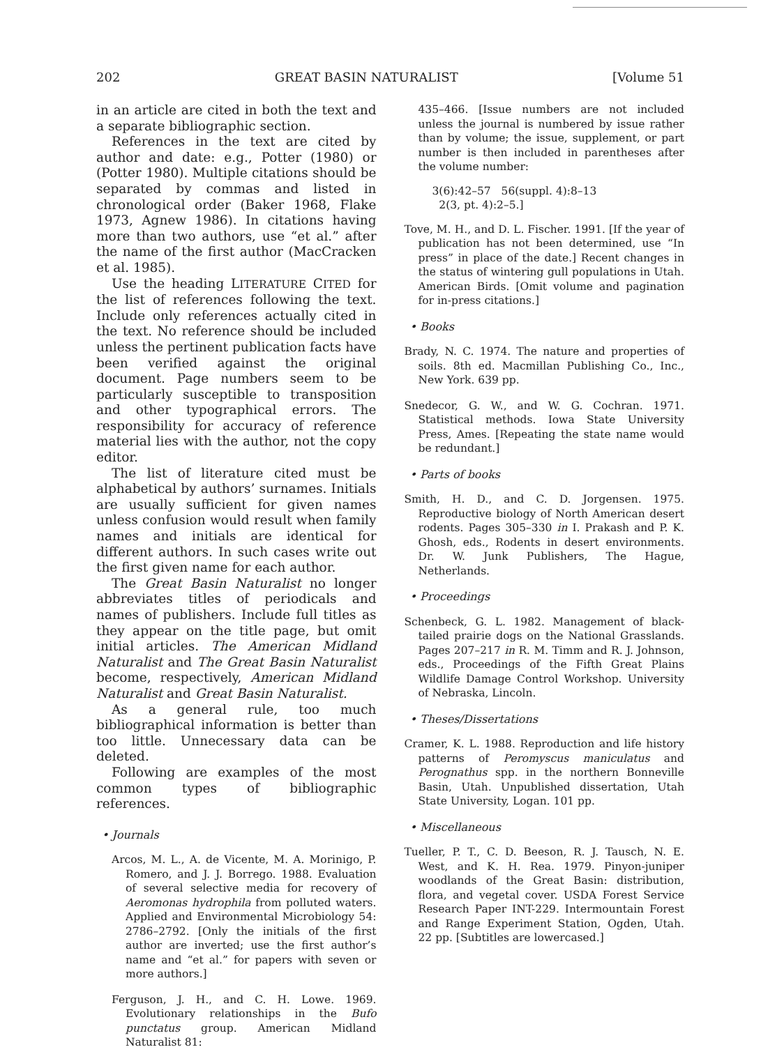202 GREAT BASIN NATURALIST [Volume 51
in an article are cited in both the text and a separate bibliographic section.
References in the text are cited by author and date: e.g., Potter (1980) or (Potter 1980). Multiple citations should be separated by commas and listed in chronological order (Baker 1968, Flake 1973, Agnew 1986). In citations having more than two authors, use “et al.” after the name of the first author (MacCracken et al. 1985).
Use the heading LITERATURE CITED for the list of references following the text. Include only references actually cited in the text. No reference should be included unless the pertinent publication facts have been verified against the original document. Page numbers seem to be particularly susceptible to transposition and other typographical errors. The responsibility for accuracy of reference material lies with the author, not the copy editor.
The list of literature cited must be alphabetical by authors’ surnames. Initials are usually sufficient for given names unless confusion would result when family names and initials are identical for different authors. In such cases write out the first given name for each author.
The Great Basin Naturalist no longer abbreviates titles of periodicals and names of publishers. Include full titles as they appear on the title page, but omit initial articles. The American Midland Naturalist and The Great Basin Naturalist become, respectively, American Midland Naturalist and Great Basin Naturalist.
As a general rule, too much bibliographical information is better than too little. Unnecessary data can be deleted.
Following are examples of the most common types of bibliographic references.
• Journals
Arcos, M. L., A. de Vicente, M. A. Morinigo, P. Romero, and J. J. Borrego. 1988. Evaluation of several selective media for recovery of Aeromonas hydrophila from polluted waters. Applied and Environmental Microbiology 54: 2786–2792. [Only the initials of the first author are inverted; use the first author’s name and “et al.” for papers with seven or more authors.]
Ferguson, J. H., and C. H. Lowe. 1969. Evolutionary relationships in the Bufo punctatus group. American Midland Naturalist 81:
435–466. [Issue numbers are not included unless the journal is numbered by issue rather than by volume; the issue, supplement, or part number is then included in parentheses after the volume number:
3(6):42–57 56(suppl. 4):8–13
2(3, pt. 4):2–5.]
Tove, M. H., and D. L. Fischer. 1991. [If the year of publication has not been determined, use “In press” in place of the date.] Recent changes in the status of wintering gull populations in Utah. American Birds. [Omit volume and pagination for in-press citations.]
• Books
Brady, N. C. 1974. The nature and properties of soils. 8th ed. Macmillan Publishing Co., Inc., New York. 639 pp.
Snedecor, G. W., and W. G. Cochran. 1971. Statistical methods. Iowa State University Press, Ames. [Repeating the state name would be redundant.]
• Parts of books
Smith, H. D., and C. D. Jorgensen. 1975. Reproductive biology of North American desert rodents. Pages 305–330 in I. Prakash and P. K. Ghosh, eds., Rodents in desert environments. Dr. W. Junk Publishers, The Hague, Netherlands.
• Proceedings
Schenbeck, G. L. 1982. Management of black-tailed prairie dogs on the National Grasslands. Pages 207–217 in R. M. Timm and R. J. Johnson, eds., Proceedings of the Fifth Great Plains Wildlife Damage Control Workshop. University of Nebraska, Lincoln.
• Theses/Dissertations
Cramer, K. L. 1988. Reproduction and life history patterns of Peromyscus maniculatus and Perognathus spp. in the northern Bonneville Basin, Utah. Unpublished dissertation, Utah State University, Logan. 101 pp.
• Miscellaneous
Tueller, P. T., C. D. Beeson, R. J. Tausch, N. E. West, and K. H. Rea. 1979. Pinyon-juniper woodlands of the Great Basin: distribution, flora, and vegetal cover. USDA Forest Service Research Paper INT-229. Intermountain Forest and Range Experiment Station, Ogden, Utah. 22 pp. [Subtitles are lowercased.]